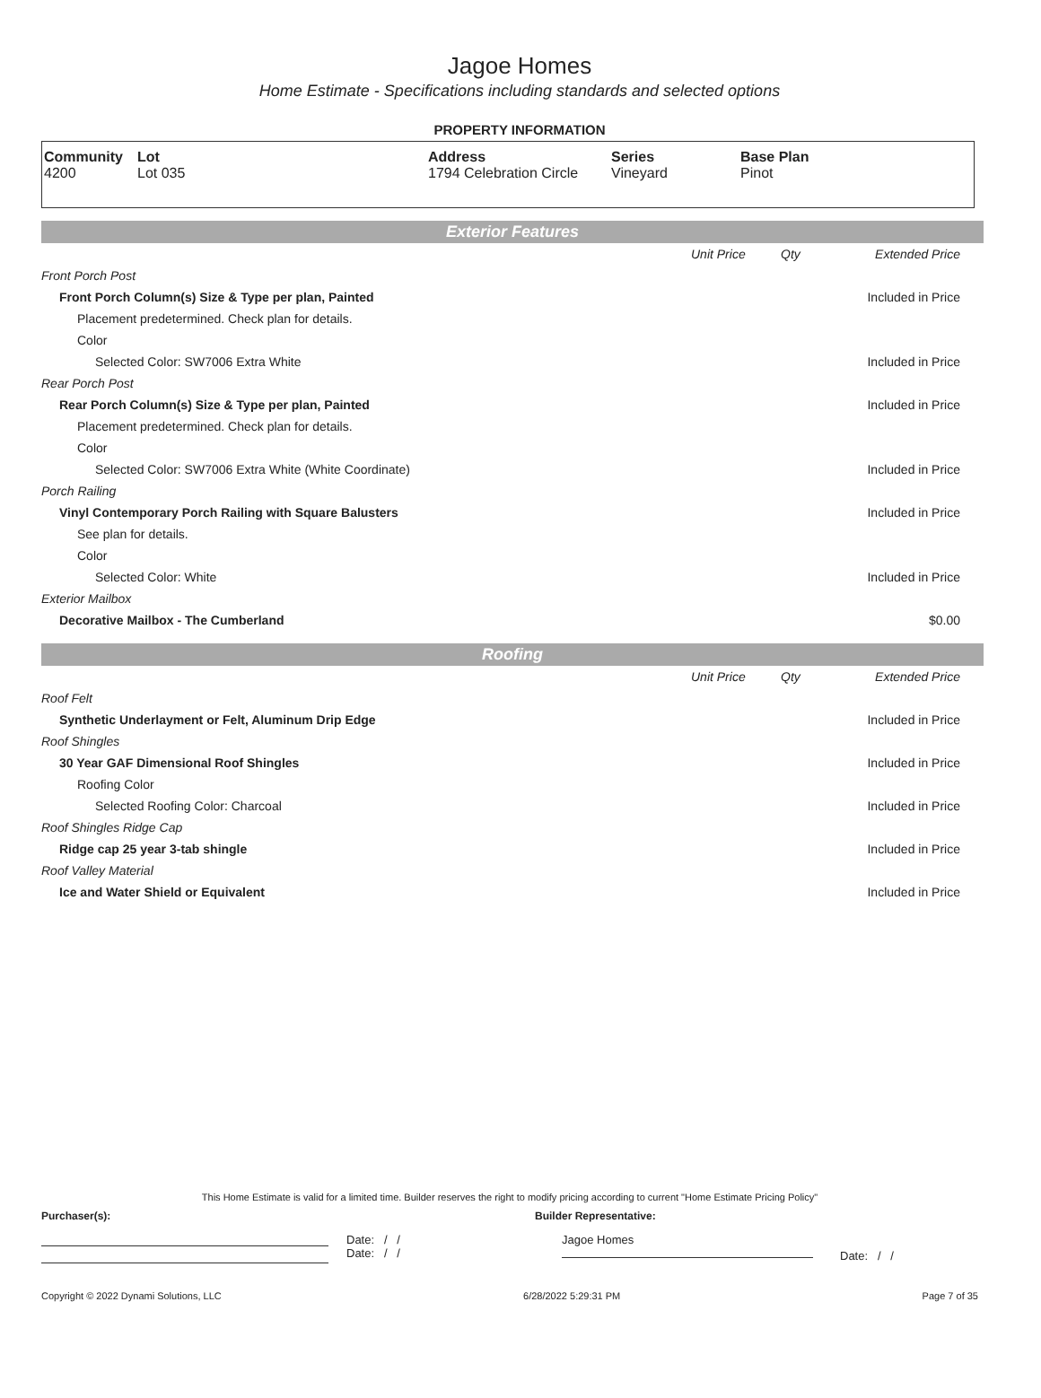Jagoe Homes
Home Estimate - Specifications including standards and selected options
PROPERTY INFORMATION
| Community 4200 | Lot Lot 035 | Address 1794 Celebration Circle | Series Vineyard | Base Plan Pinot |
Exterior Features
| | Unit Price | Qty | Extended Price |
| Front Porch Post | | | |
| Front Porch Column(s) Size & Type per plan, Painted | | | Included in Price |
| Placement predetermined. Check plan for details. | | | |
| Color | | | |
| Selected Color: SW7006 Extra White | | | Included in Price |
| Rear Porch Post | | | |
| Rear Porch Column(s) Size & Type per plan, Painted | | | Included in Price |
| Placement predetermined. Check plan for details. | | | |
| Color | | | |
| Selected Color: SW7006 Extra White (White Coordinate) | | | Included in Price |
| Porch Railing | | | |
| Vinyl Contemporary Porch Railing with Square Balusters | | | Included in Price |
| See plan for details. | | | |
| Color | | | |
| Selected Color: White | | | Included in Price |
| Exterior Mailbox | | | |
| Decorative Mailbox - The Cumberland | | | $0.00 |
Roofing
| | Unit Price | Qty | Extended Price |
| Roof Felt | | | |
| Synthetic Underlayment or Felt, Aluminum Drip Edge | | | Included in Price |
| Roof Shingles | | | |
| 30 Year GAF Dimensional Roof Shingles | | | Included in Price |
| Roofing Color | | | |
| Selected Roofing Color: Charcoal | | | Included in Price |
| Roof Shingles Ridge Cap | | | |
| Ridge cap 25 year 3-tab shingle | | | Included in Price |
| Roof Valley Material | | | |
| Ice and Water Shield or Equivalent | | | Included in Price |
This Home Estimate is valid for a limited time. Builder reserves the right to modify pricing according to current "Home Estimate Pricing Policy"
Purchaser(s): Builder Representative:
Date: / /
Date: / /
Jagoe Homes
Date: / /
Copyright © 2022 Dynami Solutions, LLC 6/28/2022 5:29:31 PM Page 7 of 35